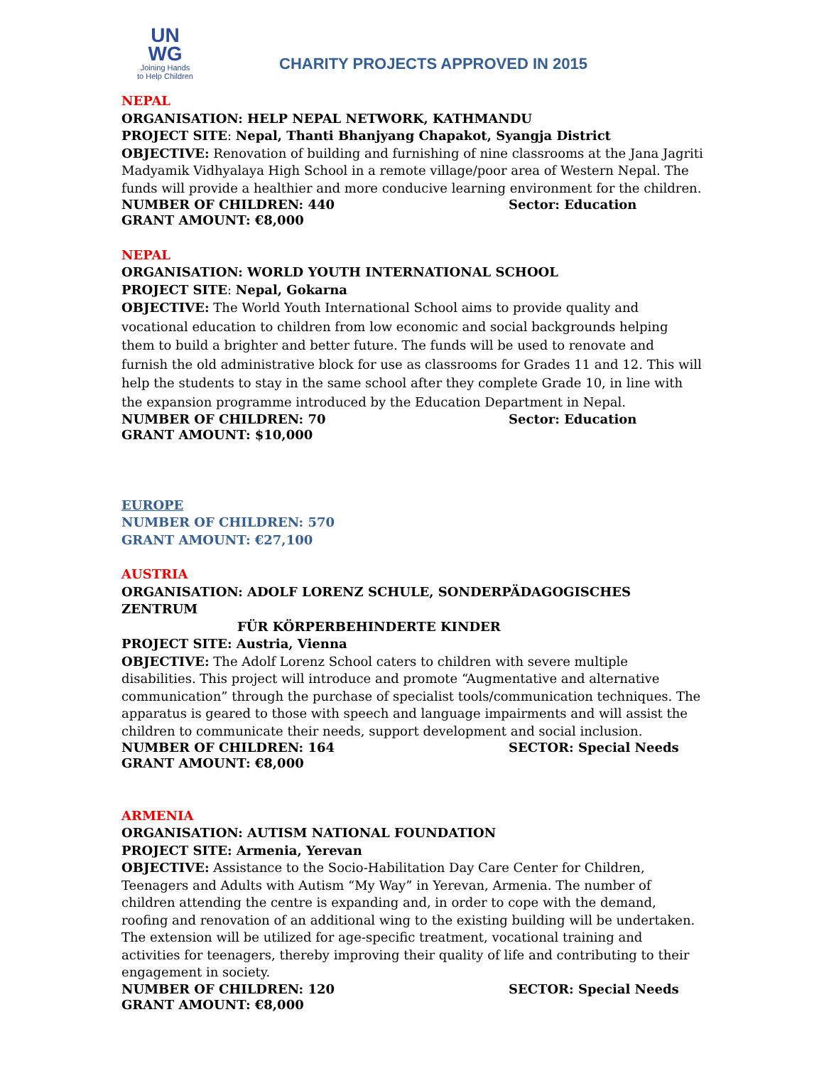UN
WG
Joining Hands
to Help Children
CHARITY PROJECTS APPROVED IN 2015
NEPAL
ORGANISATION: HELP NEPAL NETWORK, KATHMANDU
PROJECT SITE: Nepal, Thanti Bhanjyang Chapakot, Syangja District
OBJECTIVE: Renovation of building and furnishing of nine classrooms at the Jana Jagriti Madyamik Vidhyalaya High School in a remote village/poor area of Western Nepal. The funds will provide a healthier and more conducive learning environment for the children.
NUMBER OF CHILDREN: 440 Sector: Education
GRANT AMOUNT: €8,000
NEPAL
ORGANISATION: WORLD YOUTH INTERNATIONAL SCHOOL
PROJECT SITE: Nepal, Gokarna
OBJECTIVE: The World Youth International School aims to provide quality and vocational education to children from low economic and social backgrounds helping them to build a brighter and better future. The funds will be used to renovate and furnish the old administrative block for use as classrooms for Grades 11 and 12. This will help the students to stay in the same school after they complete Grade 10, in line with the expansion programme introduced by the Education Department in Nepal.
NUMBER OF CHILDREN: 70 Sector: Education
GRANT AMOUNT: $10,000
EUROPE
NUMBER OF CHILDREN: 570
GRANT AMOUNT: €27,100
AUSTRIA
ORGANISATION: ADOLF LORENZ SCHULE, SONDERPÄDAGOGISCHES ZENTRUM
FÜR KÖRPERBEHINDERTE KINDER
PROJECT SITE: Austria, Vienna
OBJECTIVE: The Adolf Lorenz School caters to children with severe multiple disabilities. This project will introduce and promote “Augmentative and alternative communication” through the purchase of specialist tools/communication techniques. The apparatus is geared to those with speech and language impairments and will assist the children to communicate their needs, support development and social inclusion.
NUMBER OF CHILDREN: 164 SECTOR: Special Needs
GRANT AMOUNT: €8,000
ARMENIA
ORGANISATION: AUTISM NATIONAL FOUNDATION
PROJECT SITE: Armenia, Yerevan
OBJECTIVE: Assistance to the Socio-Habilitation Day Care Center for Children, Teenagers and Adults with Autism “My Way” in Yerevan, Armenia. The number of children attending the centre is expanding and, in order to cope with the demand, roofing and renovation of an additional wing to the existing building will be undertaken. The extension will be utilized for age-specific treatment, vocational training and activities for teenagers, thereby improving their quality of life and contributing to their engagement in society.
NUMBER OF CHILDREN: 120 SECTOR: Special Needs
GRANT AMOUNT: €8,000